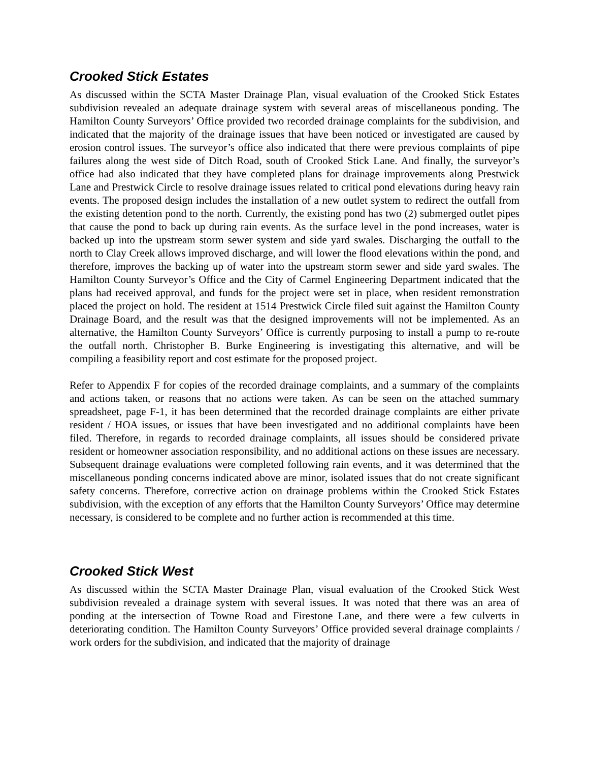Crooked Stick Estates
As discussed within the SCTA Master Drainage Plan, visual evaluation of the Crooked Stick Estates subdivision revealed an adequate drainage system with several areas of miscellaneous ponding. The Hamilton County Surveyors’ Office provided two recorded drainage complaints for the subdivision, and indicated that the majority of the drainage issues that have been noticed or investigated are caused by erosion control issues. The surveyor’s office also indicated that there were previous complaints of pipe failures along the west side of Ditch Road, south of Crooked Stick Lane. And finally, the surveyor’s office had also indicated that they have completed plans for drainage improvements along Prestwick Lane and Prestwick Circle to resolve drainage issues related to critical pond elevations during heavy rain events. The proposed design includes the installation of a new outlet system to redirect the outfall from the existing detention pond to the north. Currently, the existing pond has two (2) submerged outlet pipes that cause the pond to back up during rain events. As the surface level in the pond increases, water is backed up into the upstream storm sewer system and side yard swales. Discharging the outfall to the north to Clay Creek allows improved discharge, and will lower the flood elevations within the pond, and therefore, improves the backing up of water into the upstream storm sewer and side yard swales. The Hamilton County Surveyor’s Office and the City of Carmel Engineering Department indicated that the plans had received approval, and funds for the project were set in place, when resident remonstration placed the project on hold. The resident at 1514 Prestwick Circle filed suit against the Hamilton County Drainage Board, and the result was that the designed improvements will not be implemented. As an alternative, the Hamilton County Surveyors’ Office is currently purposing to install a pump to re-route the outfall north. Christopher B. Burke Engineering is investigating this alternative, and will be compiling a feasibility report and cost estimate for the proposed project.
Refer to Appendix F for copies of the recorded drainage complaints, and a summary of the complaints and actions taken, or reasons that no actions were taken. As can be seen on the attached summary spreadsheet, page F-1, it has been determined that the recorded drainage complaints are either private resident / HOA issues, or issues that have been investigated and no additional complaints have been filed. Therefore, in regards to recorded drainage complaints, all issues should be considered private resident or homeowner association responsibility, and no additional actions on these issues are necessary. Subsequent drainage evaluations were completed following rain events, and it was determined that the miscellaneous ponding concerns indicated above are minor, isolated issues that do not create significant safety concerns. Therefore, corrective action on drainage problems within the Crooked Stick Estates subdivision, with the exception of any efforts that the Hamilton County Surveyors’ Office may determine necessary, is considered to be complete and no further action is recommended at this time.
Crooked Stick West
As discussed within the SCTA Master Drainage Plan, visual evaluation of the Crooked Stick West subdivision revealed a drainage system with several issues. It was noted that there was an area of ponding at the intersection of Towne Road and Firestone Lane, and there were a few culverts in deteriorating condition. The Hamilton County Surveyors’ Office provided several drainage complaints / work orders for the subdivision, and indicated that the majority of drainage